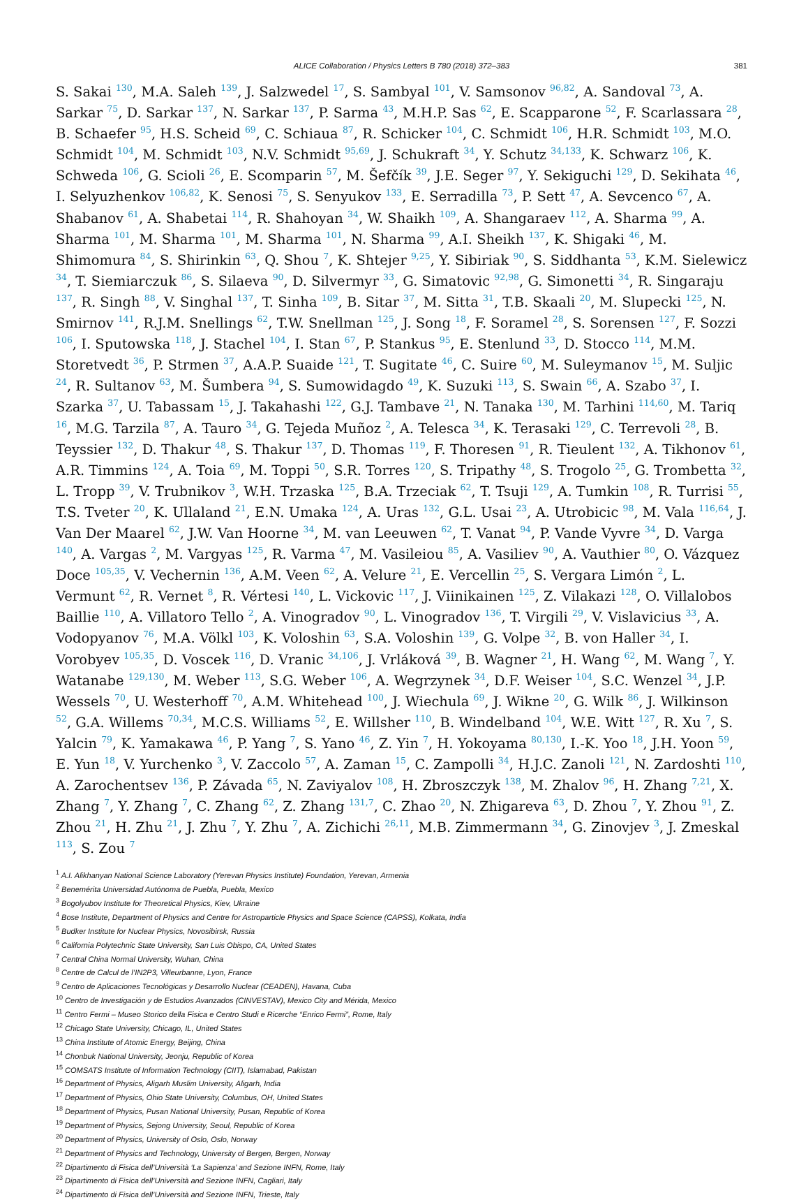ALICE Collaboration / Physics Letters B 780 (2018) 372–383 381
S. Sakai <sup>130</sup>, M.A. Saleh <sup>139</sup>, J. Salzwedel <sup>17</sup>, S. Sambyal <sup>101</sup>, V. Samsonov <sup>96,82</sup>, A. Sandoval <sup>73</sup>, A. Sarkar <sup>75</sup>, D. Sarkar <sup>137</sup>, N. Sarkar <sup>137</sup>, P. Sarma <sup>43</sup>, M.H.P. Sas <sup>62</sup>, E. Scapparone <sup>52</sup>, F. Scarlassara <sup>28</sup>, B. Schaefer <sup>95</sup>, H.S. Scheid <sup>69</sup>, C. Schiaua <sup>87</sup>, R. Schicker <sup>104</sup>, C. Schmidt <sup>106</sup>, H.R. Schmidt <sup>103</sup>, M.O. Schmidt <sup>104</sup>, M. Schmidt <sup>103</sup>, N.V. Schmidt <sup>95,69</sup>, J. Schukraft <sup>34</sup>, Y. Schutz <sup>34,133</sup>, K. Schwarz <sup>106</sup>, K. Schweda <sup>106</sup>, G. Scioli <sup>26</sup>, E. Scomparin <sup>57</sup>, M. Šefčík <sup>39</sup>, J.E. Seger <sup>97</sup>, Y. Sekiguchi <sup>129</sup>, D. Sekihata <sup>46</sup>, I. Selyuzhenkov <sup>106,82</sup>, K. Senosi <sup>75</sup>, S. Senyukov <sup>133</sup>, E. Serradilla <sup>73</sup>, P. Sett <sup>47</sup>, A. Sevcenco <sup>67</sup>, A. Shabanov <sup>61</sup>, A. Shabetai <sup>114</sup>, R. Shahoyan <sup>34</sup>, W. Shaikh <sup>109</sup>, A. Shangaraev <sup>112</sup>, A. Sharma <sup>99</sup>, A. Sharma <sup>101</sup>, M. Sharma <sup>101</sup>, M. Sharma <sup>101</sup>, N. Sharma <sup>99</sup>, A.I. Sheikh <sup>137</sup>, K. Shigaki <sup>46</sup>, M. Shimomura <sup>84</sup>, S. Shirinkin <sup>63</sup>, Q. Shou <sup>7</sup>, K. Shtejer <sup>9,25</sup>, Y. Sibiriak <sup>90</sup>, S. Siddhanta <sup>53</sup>, K.M. Sielewicz <sup>34</sup>, T. Siemiarczuk <sup>86</sup>, S. Silaeva <sup>90</sup>, D. Silvermyr <sup>33</sup>, G. Simatovic <sup>92,98</sup>, G. Simonetti <sup>34</sup>, R. Singaraju <sup>137</sup>, R. Singh <sup>88</sup>, V. Singhal <sup>137</sup>, T. Sinha <sup>109</sup>, B. Sitar <sup>37</sup>, M. Sitta <sup>31</sup>, T.B. Skaali <sup>20</sup>, M. Slupecki <sup>125</sup>, N. Smirnov <sup>141</sup>, R.J.M. Snellings <sup>62</sup>, T.W. Snellman <sup>125</sup>, J. Song <sup>18</sup>, F. Soramel <sup>28</sup>, S. Sorensen <sup>127</sup>, F. Sozzi <sup>106</sup>, I. Sputowska <sup>118</sup>, J. Stachel <sup>104</sup>, I. Stan <sup>67</sup>, P. Stankus <sup>95</sup>, E. Stenlund <sup>33</sup>, D. Stocco <sup>114</sup>, M.M. Storetvedt <sup>36</sup>, P. Strmen <sup>37</sup>, A.A.P. Suaide <sup>121</sup>, T. Sugitate <sup>46</sup>, C. Suire <sup>60</sup>, M. Suleymanov <sup>15</sup>, M. Suljic <sup>24</sup>, R. Sultanov <sup>63</sup>, M. Šumbera <sup>94</sup>, S. Sumowidagdo <sup>49</sup>, K. Suzuki <sup>113</sup>, S. Swain <sup>66</sup>, A. Szabo <sup>37</sup>, I. Szarka <sup>37</sup>, U. Tabassam <sup>15</sup>, J. Takahashi <sup>122</sup>, G.J. Tambave <sup>21</sup>, N. Tanaka <sup>130</sup>, M. Tarhini <sup>114,60</sup>, M. Tariq <sup>16</sup>, M.G. Tarzila <sup>87</sup>, A. Tauro <sup>34</sup>, G. Tejeda Muñoz <sup>2</sup>, A. Telesca <sup>34</sup>, K. Terasaki <sup>129</sup>, C. Terrevoli <sup>28</sup>, B. Teyssier <sup>132</sup>, D. Thakur <sup>48</sup>, S. Thakur <sup>137</sup>, D. Thomas <sup>119</sup>, F. Thoresen <sup>91</sup>, R. Tieulent <sup>132</sup>, A. Tikhonov <sup>61</sup>, A.R. Timmins <sup>124</sup>, A. Toia <sup>69</sup>, M. Toppi <sup>50</sup>, S.R. Torres <sup>120</sup>, S. Tripathy <sup>48</sup>, S. Trogolo <sup>25</sup>, G. Trombetta <sup>32</sup>, L. Tropp <sup>39</sup>, V. Trubnikov <sup>3</sup>, W.H. Trzaska <sup>125</sup>, B.A. Trzeciak <sup>62</sup>, T. Tsuji <sup>129</sup>, A. Tumkin <sup>108</sup>, R. Turrisi <sup>55</sup>, T.S. Tveter <sup>20</sup>, K. Ullaland <sup>21</sup>, E.N. Umaka <sup>124</sup>, A. Uras <sup>132</sup>, G.L. Usai <sup>23</sup>, A. Utrobicic <sup>98</sup>, M. Vala <sup>116,64</sup>, J. Van Der Maarel <sup>62</sup>, J.W. Van Hoorne <sup>34</sup>, M. van Leeuwen <sup>62</sup>, T. Vanat <sup>94</sup>, P. Vande Vyvre <sup>34</sup>, D. Varga <sup>140</sup>, A. Vargas <sup>2</sup>, M. Vargyas <sup>125</sup>, R. Varma <sup>47</sup>, M. Vasileiou <sup>85</sup>, A. Vasiliev <sup>90</sup>, A. Vauthier <sup>80</sup>, O. Vázquez Doce <sup>105,35</sup>, V. Vechernin <sup>136</sup>, A.M. Veen <sup>62</sup>, A. Velure <sup>21</sup>, E. Vercellin <sup>25</sup>, S. Vergara Limón <sup>2</sup>, L. Vermunt <sup>62</sup>, R. Vernet <sup>8</sup>, R. Vértesi <sup>140</sup>, L. Vickovic <sup>117</sup>, J. Viinikainen <sup>125</sup>, Z. Vilakazi <sup>128</sup>, O. Villalobos Baillie <sup>110</sup>, A. Villatoro Tello <sup>2</sup>, A. Vinogradov <sup>90</sup>, L. Vinogradov <sup>136</sup>, T. Virgili <sup>29</sup>, V. Vislavicius <sup>33</sup>, A. Vodopyanov <sup>76</sup>, M.A. Völkl <sup>103</sup>, K. Voloshin <sup>63</sup>, S.A. Voloshin <sup>139</sup>, G. Volpe <sup>32</sup>, B. von Haller <sup>34</sup>, I. Vorobyev <sup>105,35</sup>, D. Voscek <sup>116</sup>, D. Vranic <sup>34,106</sup>, J. Vrláková <sup>39</sup>, B. Wagner <sup>21</sup>, H. Wang <sup>62</sup>, M. Wang <sup>7</sup>, Y. Watanabe <sup>129,130</sup>, M. Weber <sup>113</sup>, S.G. Weber <sup>106</sup>, A. Wegrzynek <sup>34</sup>, D.F. Weiser <sup>104</sup>, S.C. Wenzel <sup>34</sup>, J.P. Wessels <sup>70</sup>, U. Westerhoff <sup>70</sup>, A.M. Whitehead <sup>100</sup>, J. Wiechula <sup>69</sup>, J. Wikne <sup>20</sup>, G. Wilk <sup>86</sup>, J. Wilkinson <sup>52</sup>, G.A. Willems <sup>70,34</sup>, M.C.S. Williams <sup>52</sup>, E. Willsher <sup>110</sup>, B. Windelband <sup>104</sup>, W.E. Witt <sup>127</sup>, R. Xu <sup>7</sup>, S. Yalcin <sup>79</sup>, K. Yamakawa <sup>46</sup>, P. Yang <sup>7</sup>, S. Yano <sup>46</sup>, Z. Yin <sup>7</sup>, H. Yokoyama <sup>80,130</sup>, I.-K. Yoo <sup>18</sup>, J.H. Yoon <sup>59</sup>, E. Yun <sup>18</sup>, V. Yurchenko <sup>3</sup>, V. Zaccolo <sup>57</sup>, A. Zaman <sup>15</sup>, C. Zampolli <sup>34</sup>, H.J.C. Zanoli <sup>121</sup>, N. Zardoshti <sup>110</sup>, A. Zarochentsev <sup>136</sup>, P. Závada <sup>65</sup>, N. Zaviyalov <sup>108</sup>, H. Zbroszczyk <sup>138</sup>, M. Zhalov <sup>96</sup>, H. Zhang <sup>7,21</sup>, X. Zhang <sup>7</sup>, Y. Zhang <sup>7</sup>, C. Zhang <sup>62</sup>, Z. Zhang <sup>131,7</sup>, C. Zhao <sup>20</sup>, N. Zhigareva <sup>63</sup>, D. Zhou <sup>7</sup>, Y. Zhou <sup>91</sup>, Z. Zhou <sup>21</sup>, H. Zhu <sup>21</sup>, J. Zhu <sup>7</sup>, Y. Zhu <sup>7</sup>, A. Zichichi <sup>26,11</sup>, M.B. Zimmermann <sup>34</sup>, G. Zinovjev <sup>3</sup>, J. Zmeskal <sup>113</sup>, S. Zou <sup>7</sup>
<sup>1</sup> A.I. Alikhanyan National Science Laboratory (Yerevan Physics Institute) Foundation, Yerevan, Armenia
<sup>2</sup> Benemérita Universidad Autónoma de Puebla, Puebla, Mexico
<sup>3</sup> Bogolyubov Institute for Theoretical Physics, Kiev, Ukraine
<sup>4</sup> Bose Institute, Department of Physics and Centre for Astroparticle Physics and Space Science (CAPSS), Kolkata, India
<sup>5</sup> Budker Institute for Nuclear Physics, Novosibirsk, Russia
<sup>6</sup> California Polytechnic State University, San Luis Obispo, CA, United States
<sup>7</sup> Central China Normal University, Wuhan, China
<sup>8</sup> Centre de Calcul de l’IN2P3, Villeurbanne, Lyon, France
<sup>9</sup> Centro de Aplicaciones Tecnológicas y Desarrollo Nuclear (CEADEN), Havana, Cuba
<sup>10</sup> Centro de Investigación y de Estudios Avanzados (CINVESTAV), Mexico City and Mérida, Mexico
<sup>11</sup> Centro Fermi – Museo Storico della Fisica e Centro Studi e Ricerche “Enrico Fermi”, Rome, Italy
<sup>12</sup> Chicago State University, Chicago, IL, United States
<sup>13</sup> China Institute of Atomic Energy, Beijing, China
<sup>14</sup> Chonbuk National University, Jeonju, Republic of Korea
<sup>15</sup> COMSATS Institute of Information Technology (CIIT), Islamabad, Pakistan
<sup>16</sup> Department of Physics, Aligarh Muslim University, Aligarh, India
<sup>17</sup> Department of Physics, Ohio State University, Columbus, OH, United States
<sup>18</sup> Department of Physics, Pusan National University, Pusan, Republic of Korea
<sup>19</sup> Department of Physics, Sejong University, Seoul, Republic of Korea
<sup>20</sup> Department of Physics, University of Oslo, Oslo, Norway
<sup>21</sup> Department of Physics and Technology, University of Bergen, Bergen, Norway
<sup>22</sup> Dipartimento di Fisica dell’Università ‘La Sapienza’ and Sezione INFN, Rome, Italy
<sup>23</sup> Dipartimento di Fisica dell’Università and Sezione INFN, Cagliari, Italy
<sup>24</sup> Dipartimento di Fisica dell’Università and Sezione INFN, Trieste, Italy